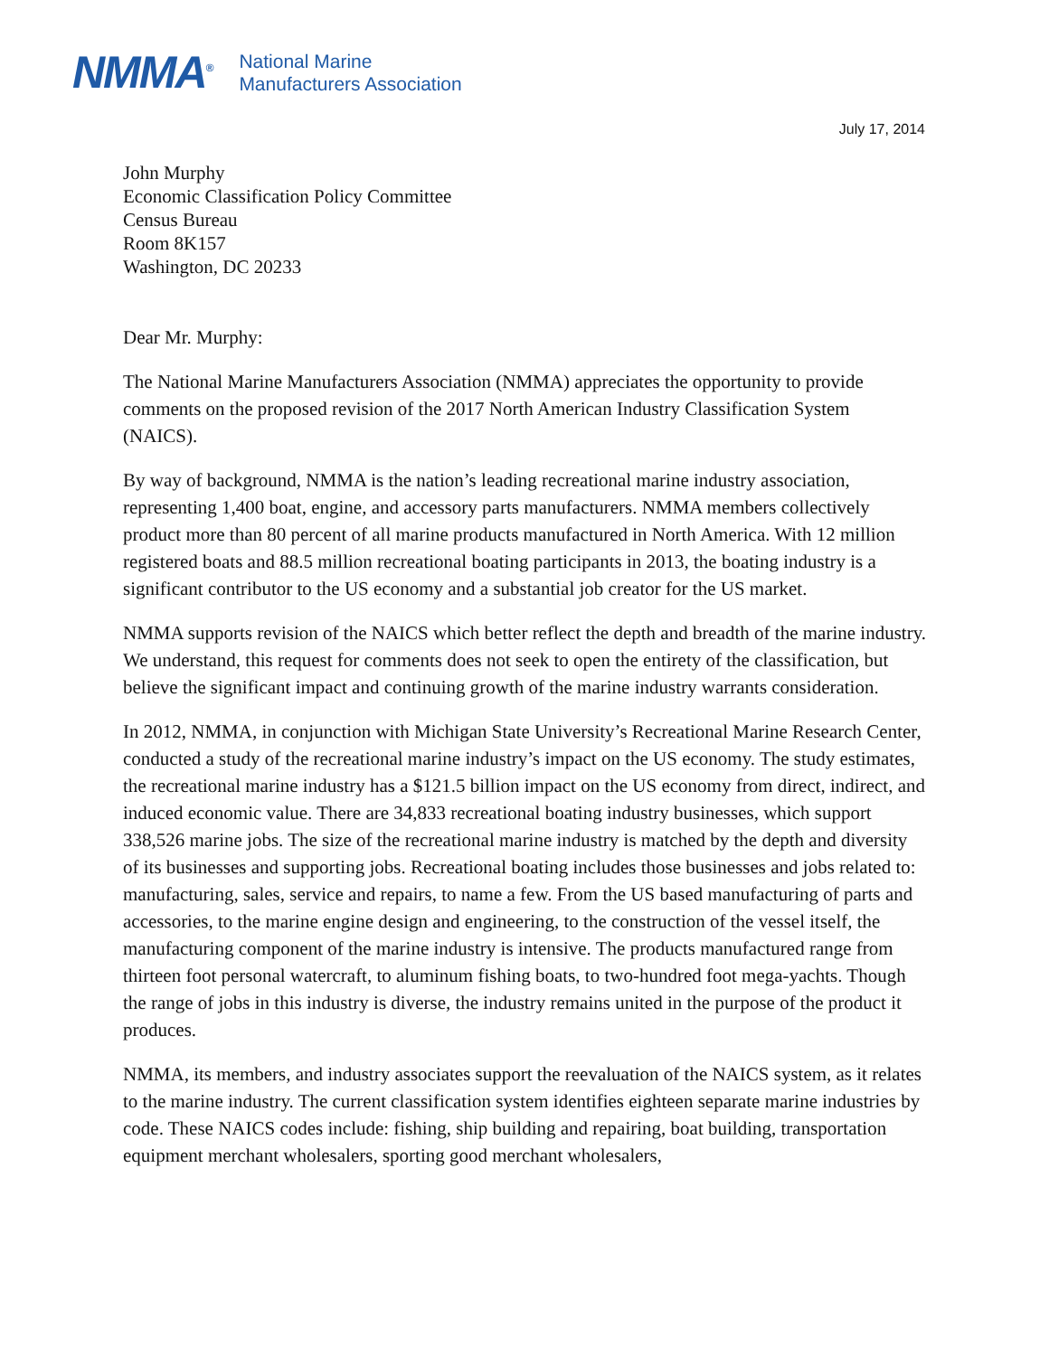NMMA<sup>®</sup>
National Marine
Manufacturers Association
July 17, 2014
John Murphy
Economic Classification Policy Committee
Census Bureau
Room 8K157
Washington, DC 20233
Dear Mr. Murphy:
The National Marine Manufacturers Association (NMMA) appreciates the opportunity to provide comments on the proposed revision of the 2017 North American Industry Classification System (NAICS).
By way of background, NMMA is the nation’s leading recreational marine industry association, representing 1,400 boat, engine, and accessory parts manufacturers. NMMA members collectively product more than 80 percent of all marine products manufactured in North America. With 12 million registered boats and 88.5 million recreational boating participants in 2013, the boating industry is a significant contributor to the US economy and a substantial job creator for the US market.
NMMA supports revision of the NAICS which better reflect the depth and breadth of the marine industry. We understand, this request for comments does not seek to open the entirety of the classification, but believe the significant impact and continuing growth of the marine industry warrants consideration.
In 2012, NMMA, in conjunction with Michigan State University’s Recreational Marine Research Center, conducted a study of the recreational marine industry’s impact on the US economy. The study estimates, the recreational marine industry has a $121.5 billion impact on the US economy from direct, indirect, and induced economic value. There are 34,833 recreational boating industry businesses, which support 338,526 marine jobs. The size of the recreational marine industry is matched by the depth and diversity of its businesses and supporting jobs. Recreational boating includes those businesses and jobs related to: manufacturing, sales, service and repairs, to name a few. From the US based manufacturing of parts and accessories, to the marine engine design and engineering, to the construction of the vessel itself, the manufacturing component of the marine industry is intensive. The products manufactured range from thirteen foot personal watercraft, to aluminum fishing boats, to two-hundred foot mega-yachts. Though the range of jobs in this industry is diverse, the industry remains united in the purpose of the product it produces.
NMMA, its members, and industry associates support the reevaluation of the NAICS system, as it relates to the marine industry. The current classification system identifies eighteen separate marine industries by code. These NAICS codes include: fishing, ship building and repairing, boat building, transportation equipment merchant wholesalers, sporting good merchant wholesalers,